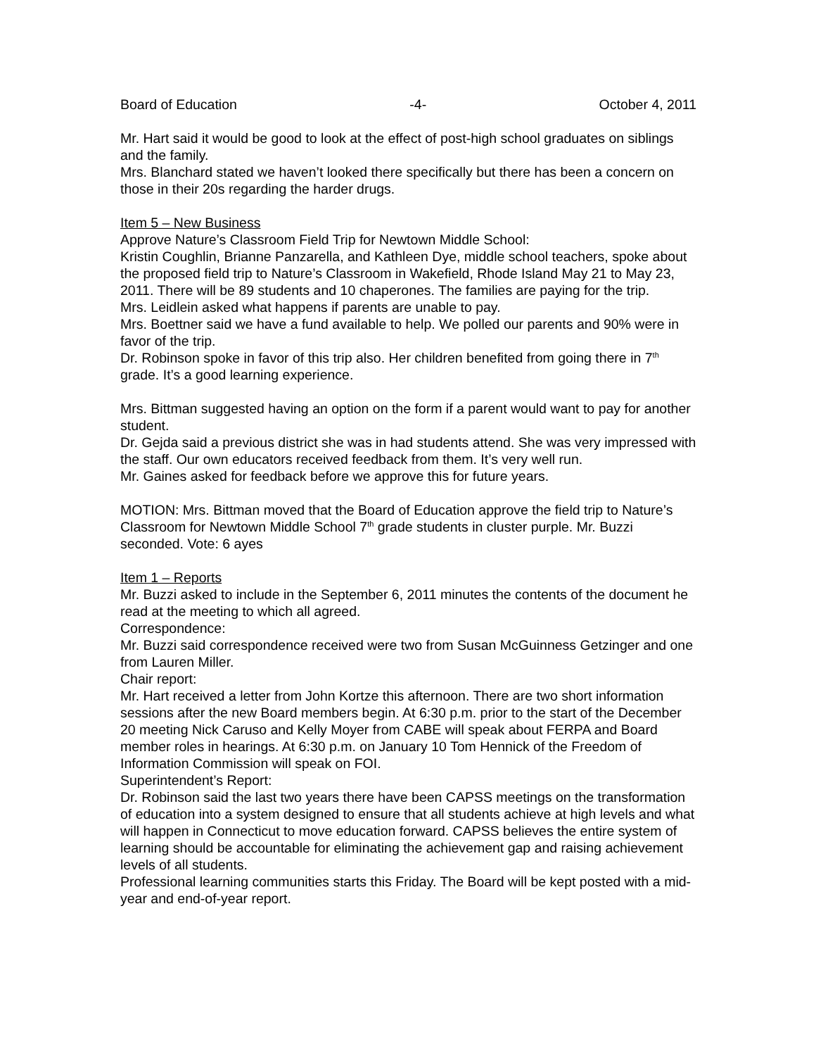Board of Education -4- October 4, 2011
Mr. Hart said it would be good to look at the effect of post-high school graduates on siblings and the family.
Mrs. Blanchard stated we haven’t looked there specifically but there has been a concern on those in their 20s regarding the harder drugs.
Item 5 – New Business
Approve Nature’s Classroom Field Trip for Newtown Middle School:
Kristin Coughlin, Brianne Panzarella, and Kathleen Dye, middle school teachers, spoke about the proposed field trip to Nature’s Classroom in Wakefield, Rhode Island May 21 to May 23, 2011. There will be 89 students and 10 chaperones. The families are paying for the trip.
Mrs. Leidlein asked what happens if parents are unable to pay.
Mrs. Boettner said we have a fund available to help. We polled our parents and 90% were in favor of the trip.
Dr. Robinson spoke in favor of this trip also. Her children benefited from going there in 7<sup>th</sup> grade. It’s a good learning experience.
Mrs. Bittman suggested having an option on the form if a parent would want to pay for another student.
Dr. Gejda said a previous district she was in had students attend. She was very impressed with the staff. Our own educators received feedback from them. It’s very well run.
Mr. Gaines asked for feedback before we approve this for future years.
MOTION: Mrs. Bittman moved that the Board of Education approve the field trip to Nature’s Classroom for Newtown Middle School 7<sup>th</sup> grade students in cluster purple. Mr. Buzzi seconded. Vote: 6 ayes
Item 1 – Reports
Mr. Buzzi asked to include in the September 6, 2011 minutes the contents of the document he read at the meeting to which all agreed.
Correspondence:
Mr. Buzzi said correspondence received were two from Susan McGuinness Getzinger and one from Lauren Miller.
Chair report:
Mr. Hart received a letter from John Kortze this afternoon. There are two short information sessions after the new Board members begin. At 6:30 p.m. prior to the start of the December 20 meeting Nick Caruso and Kelly Moyer from CABE will speak about FERPA and Board member roles in hearings. At 6:30 p.m. on January 10 Tom Hennick of the Freedom of Information Commission will speak on FOI.
Superintendent’s Report:
Dr. Robinson said the last two years there have been CAPSS meetings on the transformation of education into a system designed to ensure that all students achieve at high levels and what will happen in Connecticut to move education forward. CAPSS believes the entire system of learning should be accountable for eliminating the achievement gap and raising achievement levels of all students.
Professional learning communities starts this Friday. The Board will be kept posted with a mid-year and end-of-year report.